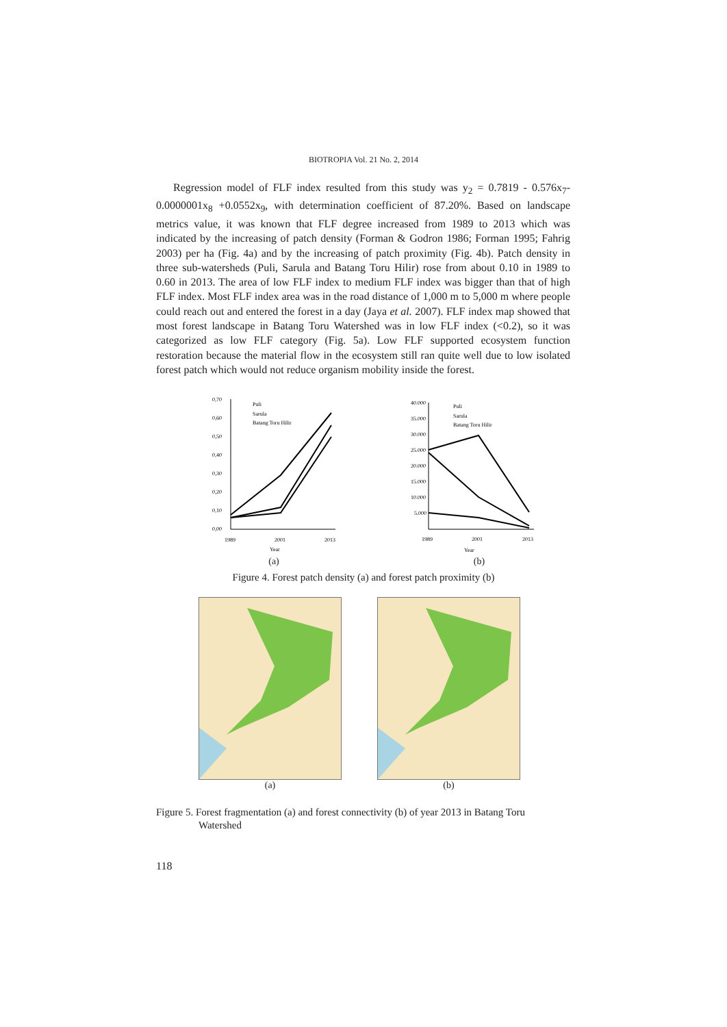BIOTROPIA Vol. 21 No. 2, 2014
Regression model of FLF index resulted from this study was y<sub>2</sub> = 0.7819 - 0.576x<sub>7</sub>-0.0000001x<sub>8</sub> +0.0552x<sub>9</sub>, with determination coefficient of 87.20%. Based on landscape metrics value, it was known that FLF degree increased from 1989 to 2013 which was indicated by the increasing of patch density (Forman & Godron 1986; Forman 1995; Fahrig 2003) per ha (Fig. 4a) and by the increasing of patch proximity (Fig. 4b). Patch density in three sub-watersheds (Puli, Sarula and Batang Toru Hilir) rose from about 0.10 in 1989 to 0.60 in 2013. The area of low FLF index to medium FLF index was bigger than that of high FLF index. Most FLF index area was in the road distance of 1,000 m to 5,000 m where people could reach out and entered the forest in a day (Jaya et al. 2007). FLF index map showed that most forest landscape in Batang Toru Watershed was in low FLF index (<0.2), so it was categorized as low FLF category (Fig. 5a). Low FLF supported ecosystem function restoration because the material flow in the ecosystem still ran quite well due to low isolated forest patch which would not reduce organism mobility inside the forest.
0,70
0,60
0,50
0,40
0,30
0,20
0,10
0,00
Puli
Sarula
Batang Toru Hilir
1989
2001
2013
Year
(a)
40.000
35.000
30.000
25.000
20.000
15.000
10.000
5.000
Puli
Sarula
Batang Toru Hilir
1989
2001
2013
Year
(b)
Figure 4. Forest patch density (a) and forest patch proximity (b)
(a) (b)
Figure 5. Forest fragmentation (a) and forest connectivity (b) of year 2013 in Batang Toru
Watershed
118